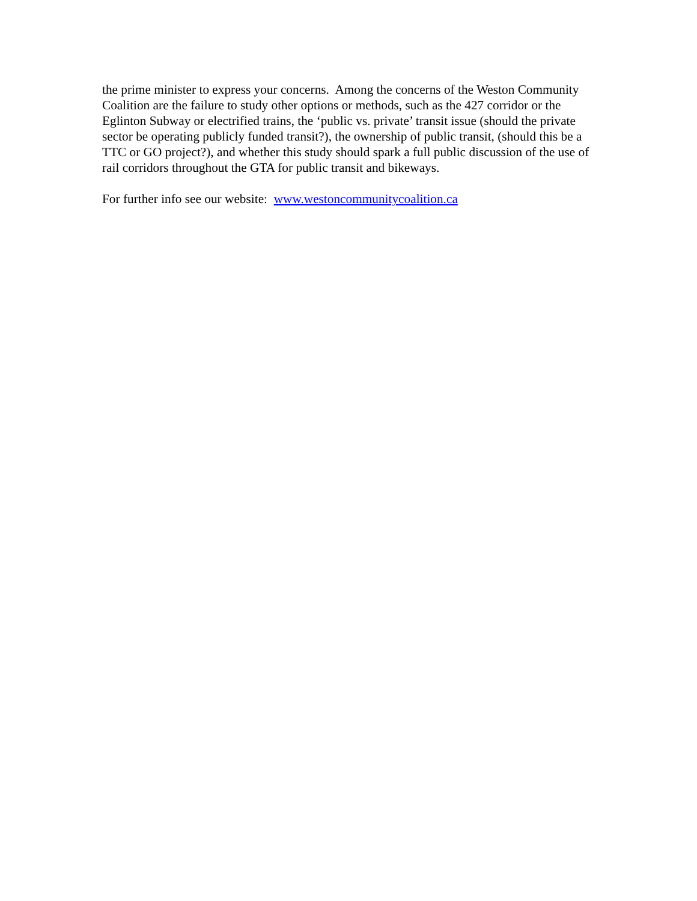the prime minister to express your concerns. Among the concerns of the Weston Community Coalition are the failure to study other options or methods, such as the 427 corridor or the Eglinton Subway or electrified trains, the ‘public vs. private’ transit issue (should the private sector be operating publicly funded transit?), the ownership of public transit, (should this be a TTC or GO project?), and whether this study should spark a full public discussion of the use of rail corridors throughout the GTA for public transit and bikeways.
For further info see our website: www.westoncommunitycoalition.ca